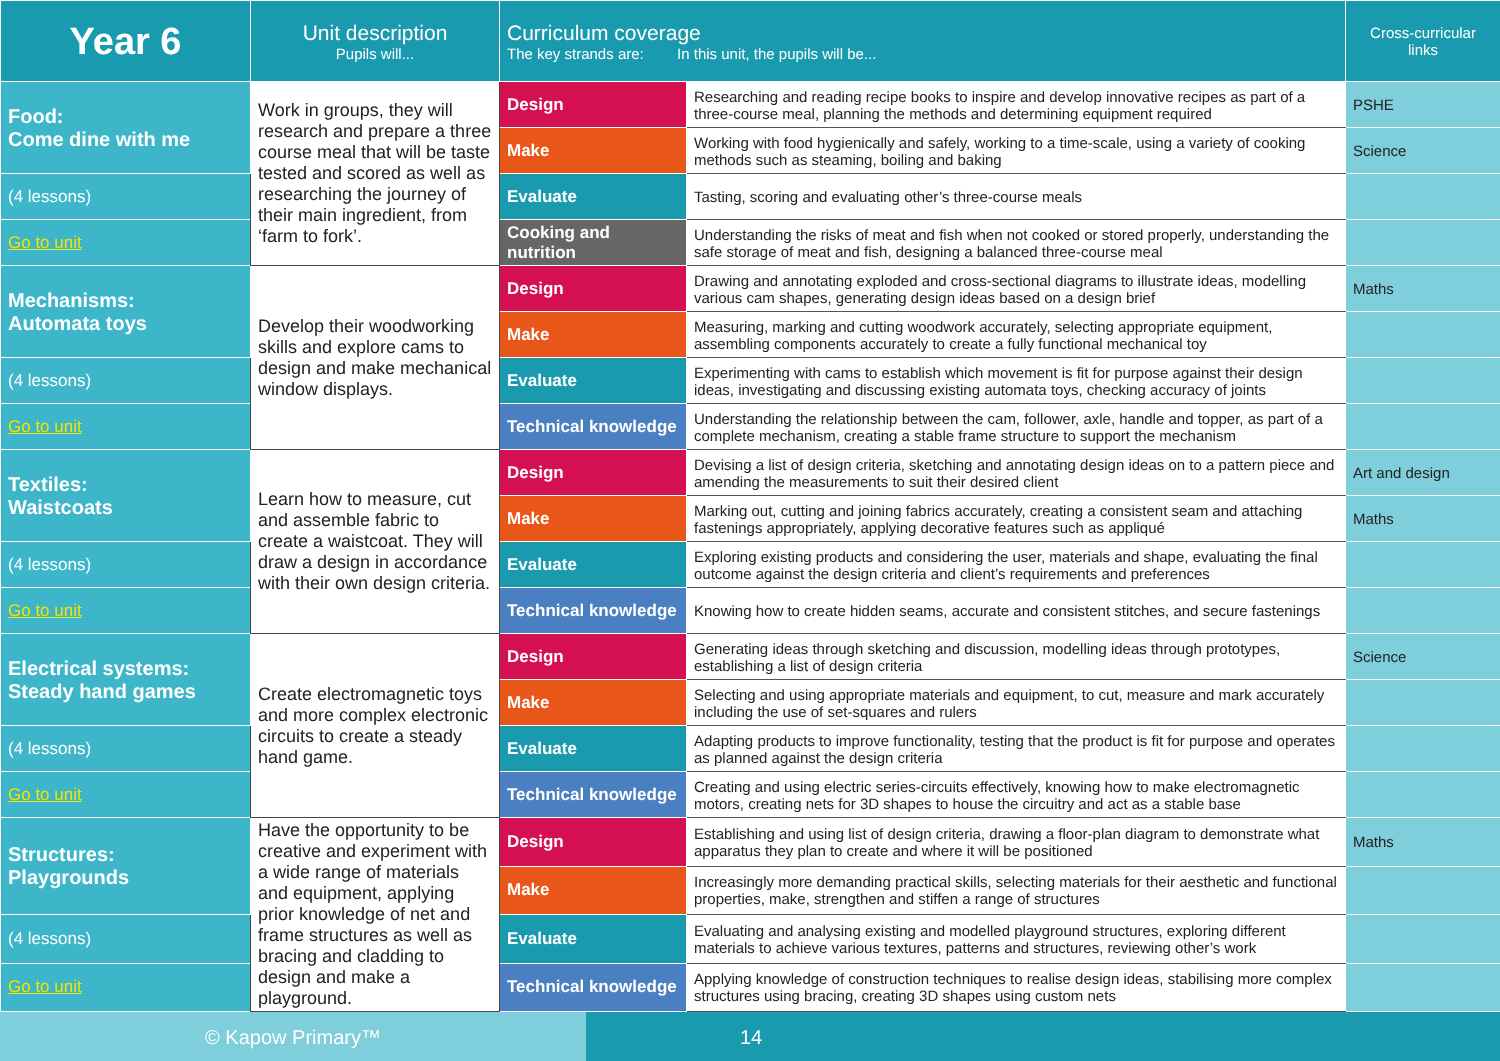| Year 6 | Unit description Pupils will... | Curriculum coverage The key strands are: In this unit, the pupils will be... | | Cross-curricular links |
| --- | --- | --- | --- | --- |
| Food: Come dine with me | Work in groups, they will research and prepare a three course meal that will be taste tested and scored as well as researching the journey of their main ingredient, from ‘farm to fork’. | Design | Researching and reading recipe books to inspire and develop innovative recipes as part of a three-course meal, planning the methods and determining equipment required | PSHE |
| | | Make | Working with food hygienically and safely, working to a time-scale, using a variety of cooking methods such as steaming, boiling and baking | Science |
| (4 lessons) | | Evaluate | Tasting, scoring and evaluating other’s three-course meals | |
| Go to unit | | Cooking and nutrition | Understanding the risks of meat and fish when not cooked or stored properly, understanding the safe storage of meat and fish, designing a balanced three-course meal | |
| Mechanisms: Automata toys | Develop their woodworking skills and explore cams to design and make mechanical window displays. | Design | Drawing and annotating exploded and cross-sectional diagrams to illustrate ideas, modelling various cam shapes, generating design ideas based on a design brief | Maths |
| | | Make | Measuring, marking and cutting woodwork accurately, selecting appropriate equipment, assembling components accurately to create a fully functional mechanical toy | |
| (4 lessons) | | Evaluate | Experimenting with cams to establish which movement is fit for purpose against their design ideas, investigating and discussing existing automata toys, checking accuracy of joints | |
| Go to unit | | Technical knowledge | Understanding the relationship between the cam, follower, axle, handle and topper, as part of a complete mechanism, creating a stable frame structure to support the mechanism | |
| Textiles: Waistcoats | Learn how to measure, cut and assemble fabric to create a waistcoat. They will draw a design in accordance with their own design criteria. | Design | Devising a list of design criteria, sketching and annotating design ideas on to a pattern piece and amending the measurements to suit their desired client | Art and design |
| | | Make | Marking out, cutting and joining fabrics accurately, creating a consistent seam and attaching fastenings appropriately, applying decorative features such as appliqué | Maths |
| (4 lessons) | | Evaluate | Exploring existing products and considering the user, materials and shape, evaluating the final outcome against the design criteria and client’s requirements and preferences | |
| Go to unit | | Technical knowledge | Knowing how to create hidden seams, accurate and consistent stitches, and secure fastenings | |
| Electrical systems: Steady hand games | Create electromagnetic toys and more complex electronic circuits to create a steady hand game. | Design | Generating ideas through sketching and discussion, modelling ideas through prototypes, establishing a list of design criteria | Science |
| | | Make | Selecting and using appropriate materials and equipment, to cut, measure and mark accurately including the use of set-squares and rulers | |
| (4 lessons) | | Evaluate | Adapting products to improve functionality, testing that the product is fit for purpose and operates as planned against the design criteria | |
| Go to unit | | Technical knowledge | Creating and using electric series-circuits effectively, knowing how to make electromagnetic motors, creating nets for 3D shapes to house the circuitry and act as a stable base | |
| Structures: Playgrounds | Have the opportunity to be creative and experiment with a wide range of materials and equipment, applying prior knowledge of net and frame structures as well as bracing and cladding to design and make a playground. | Design | Establishing and using list of design criteria, drawing a floor-plan diagram to demonstrate what apparatus they plan to create and where it will be positioned | Maths |
| | | Make | Increasingly more demanding practical skills, selecting materials for their aesthetic and functional properties, make, strengthen and stiffen a range of structures | |
| (4 lessons) | | Evaluate | Evaluating and analysing existing and modelled playground structures, exploring different materials to achieve various textures, patterns and structures, reviewing other’s work | |
| Go to unit | | Technical knowledge | Applying knowledge of construction techniques to realise design ideas, stabilising more complex structures using bracing, creating 3D shapes using custom nets | |
© Kapow Primary™ 14